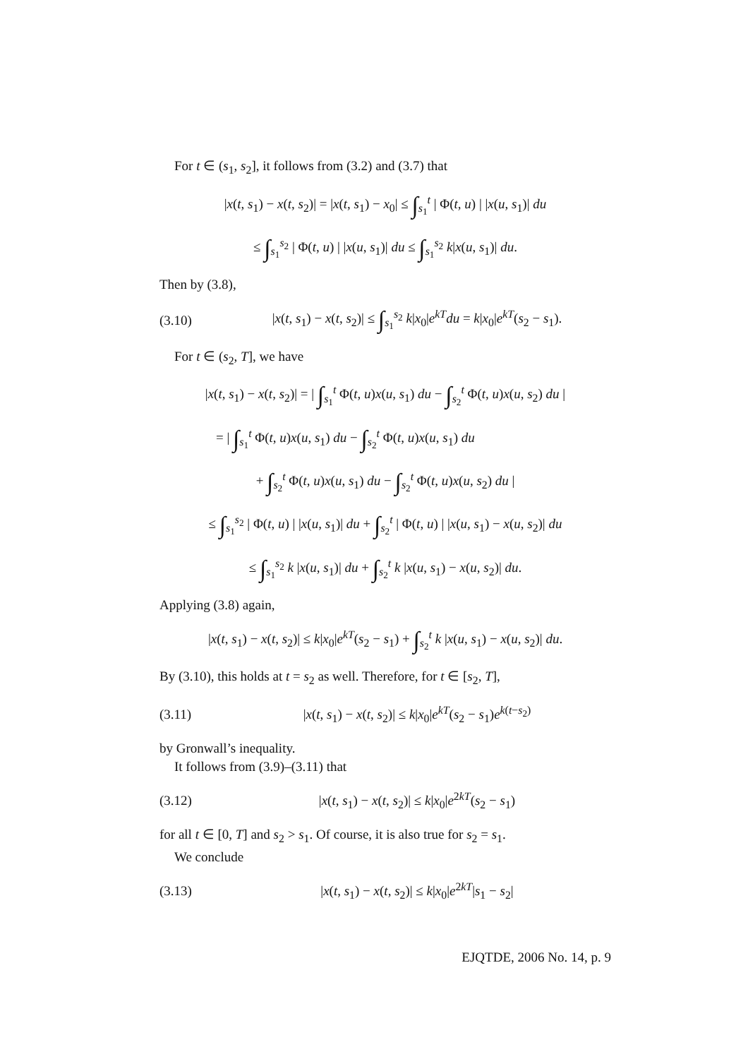For t ∈ (s<sub>1</sub>, s<sub>2</sub>], it follows from (3.2) and (3.7) that
|x(t, s<sub>1</sub>) − x(t, s<sub>2</sub>)| = |x(t, s<sub>1</sub>) − x<sub>0</sub>| ≤ ∫<sub>s<sub>1</sub></sub><sup>t</sup> | Φ(t, u) | |x(u, s<sub>1</sub>)| du
≤ ∫<sub>s<sub>1</sub></sub><sup>s<sub>2</sub></sup> | Φ(t, u) | |x(u, s<sub>1</sub>)| du ≤ ∫<sub>s<sub>1</sub></sub><sup>s<sub>2</sub></sup> k|x(u, s<sub>1</sub>)| du.
Then by (3.8),
(3.10)
|x(t, s<sub>1</sub>) − x(t, s<sub>2</sub>)| ≤ ∫<sub>s<sub>1</sub></sub><sup>s<sub>2</sub></sup> k|x<sub>0</sub>|e<sup>kT</sup>du = k|x<sub>0</sub>|e<sup>kT</sup>(s<sub>2</sub> − s<sub>1</sub>).
For t ∈ (s<sub>2</sub>, T], we have
|x(t, s<sub>1</sub>) − x(t, s<sub>2</sub>)| = | ∫<sub>s<sub>1</sub></sub><sup>t</sup> Φ(t, u)x(u, s<sub>1</sub>) du − ∫<sub>s<sub>2</sub></sub><sup>t</sup> Φ(t, u)x(u, s<sub>2</sub>) du |
= | ∫<sub>s<sub>1</sub></sub><sup>t</sup> Φ(t, u)x(u, s<sub>1</sub>) du − ∫<sub>s<sub>2</sub></sub><sup>t</sup> Φ(t, u)x(u, s<sub>1</sub>) du
+ ∫<sub>s<sub>2</sub></sub><sup>t</sup> Φ(t, u)x(u, s<sub>1</sub>) du − ∫<sub>s<sub>2</sub></sub><sup>t</sup> Φ(t, u)x(u, s<sub>2</sub>) du |
≤ ∫<sub>s<sub>1</sub></sub><sup>s<sub>2</sub></sup> | Φ(t, u) | |x(u, s<sub>1</sub>)| du + ∫<sub>s<sub>2</sub></sub><sup>t</sup> | Φ(t, u) | |x(u, s<sub>1</sub>) − x(u, s<sub>2</sub>)| du
≤ ∫<sub>s<sub>1</sub></sub><sup>s<sub>2</sub></sup> k |x(u, s<sub>1</sub>)| du + ∫<sub>s<sub>2</sub></sub><sup>t</sup> k |x(u, s<sub>1</sub>) − x(u, s<sub>2</sub>)| du.
Applying (3.8) again,
|x(t, s<sub>1</sub>) − x(t, s<sub>2</sub>)| ≤ k|x<sub>0</sub>|e<sup>kT</sup>(s<sub>2</sub> − s<sub>1</sub>) + ∫<sub>s<sub>2</sub></sub><sup>t</sup> k |x(u, s<sub>1</sub>) − x(u, s<sub>2</sub>)| du.
By (3.10), this holds at t = s<sub>2</sub> as well. Therefore, for t ∈ [s<sub>2</sub>, T],
(3.11)
|x(t, s<sub>1</sub>) − x(t, s<sub>2</sub>)| ≤ k|x<sub>0</sub>|e<sup>kT</sup>(s<sub>2</sub> − s<sub>1</sub>)e<sup>k(t−s<sub>2</sub>)</sup>
by Gronwall’s inequality.
It follows from (3.9)–(3.11) that
(3.12)
|x(t, s<sub>1</sub>) − x(t, s<sub>2</sub>)| ≤ k|x<sub>0</sub>|e<sup>2kT</sup>(s<sub>2</sub> − s<sub>1</sub>)
for all t ∈ [0, T] and s<sub>2</sub> > s<sub>1</sub>. Of course, it is also true for s<sub>2</sub> = s<sub>1</sub>.
We conclude
(3.13)
|x(t, s<sub>1</sub>) − x(t, s<sub>2</sub>)| ≤ k|x<sub>0</sub>|e<sup>2kT</sup>|s<sub>1</sub> − s<sub>2</sub>|
EJQTDE, 2006 No. 14, p. 9